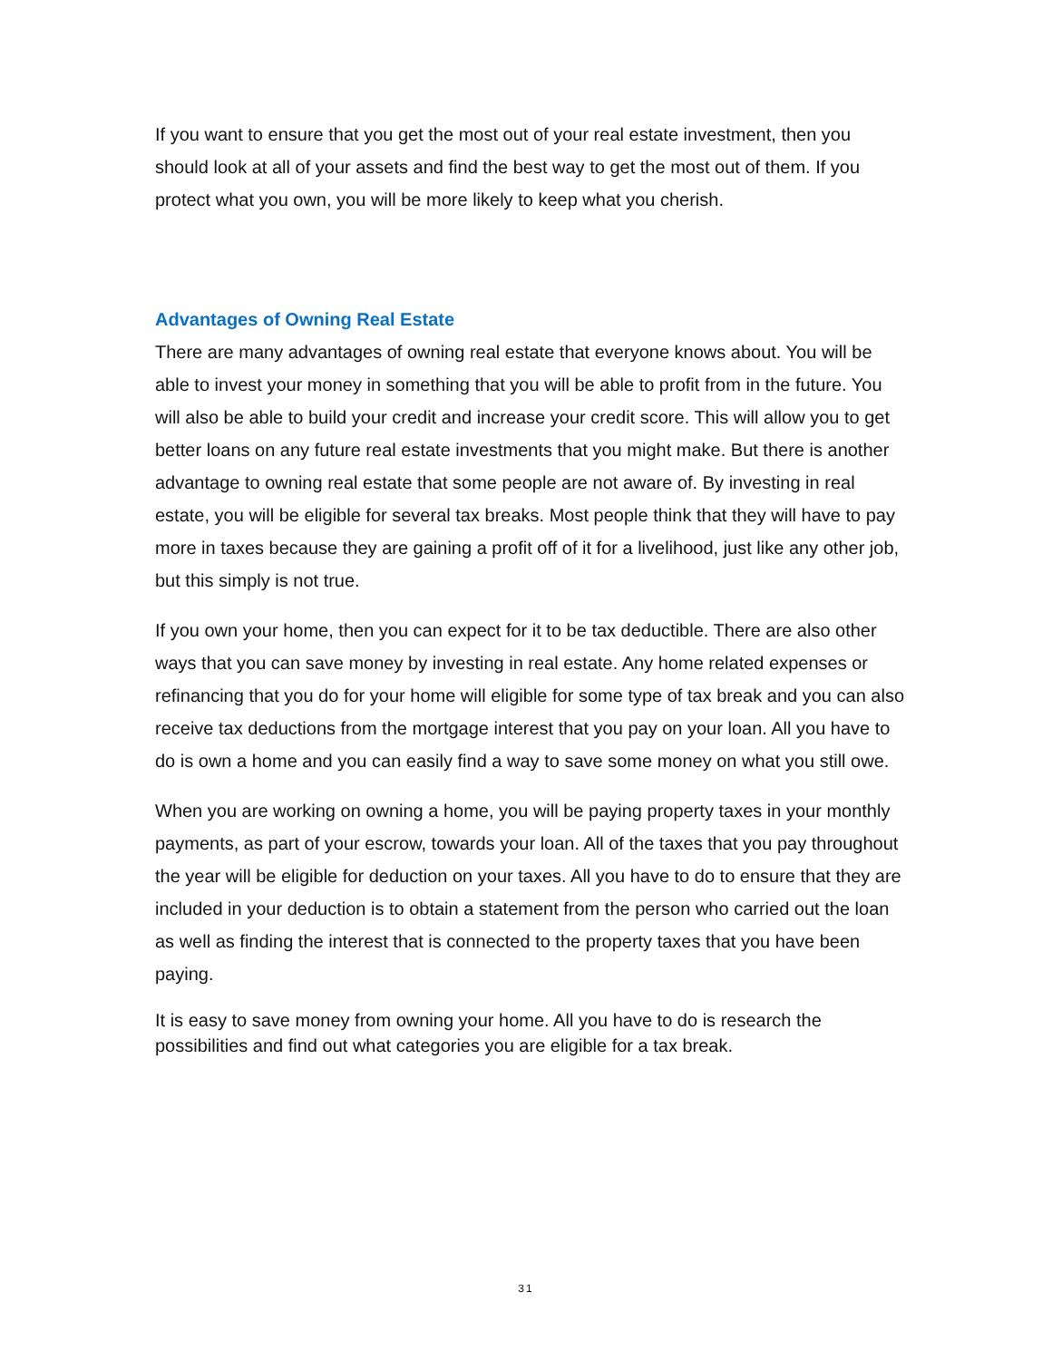If you want to ensure that you get the most out of your real estate investment, then you should look at all of your assets and find the best way to get the most out of them. If you protect what you own, you will be more likely to keep what you cherish.
Advantages of Owning Real Estate
There are many advantages of owning real estate that everyone knows about. You will be able to invest your money in something that you will be able to profit from in the future. You will also be able to build your credit and increase your credit score. This will allow you to get better loans on any future real estate investments that you might make. But there is another advantage to owning real estate that some people are not aware of. By investing in real estate, you will be eligible for several tax breaks. Most people think that they will have to pay more in taxes because they are gaining a profit off of it for a livelihood, just like any other job, but this simply is not true.
If you own your home, then you can expect for it to be tax deductible. There are also other ways that you can save money by investing in real estate. Any home related expenses or refinancing that you do for your home will eligible for some type of tax break and you can also receive tax deductions from the mortgage interest that you pay on your loan. All you have to do is own a home and you can easily find a way to save some money on what you still owe.
When you are working on owning a home, you will be paying property taxes in your monthly payments, as part of your escrow, towards your loan. All of the taxes that you pay throughout the year will be eligible for deduction on your taxes. All you have to do to ensure that they are included in your deduction is to obtain a statement from the person who carried out the loan as well as finding the interest that is connected to the property taxes that you have been paying.
It is easy to save money from owning your home. All you have to do is research the possibilities and find out what categories you are eligible for a tax break.
31